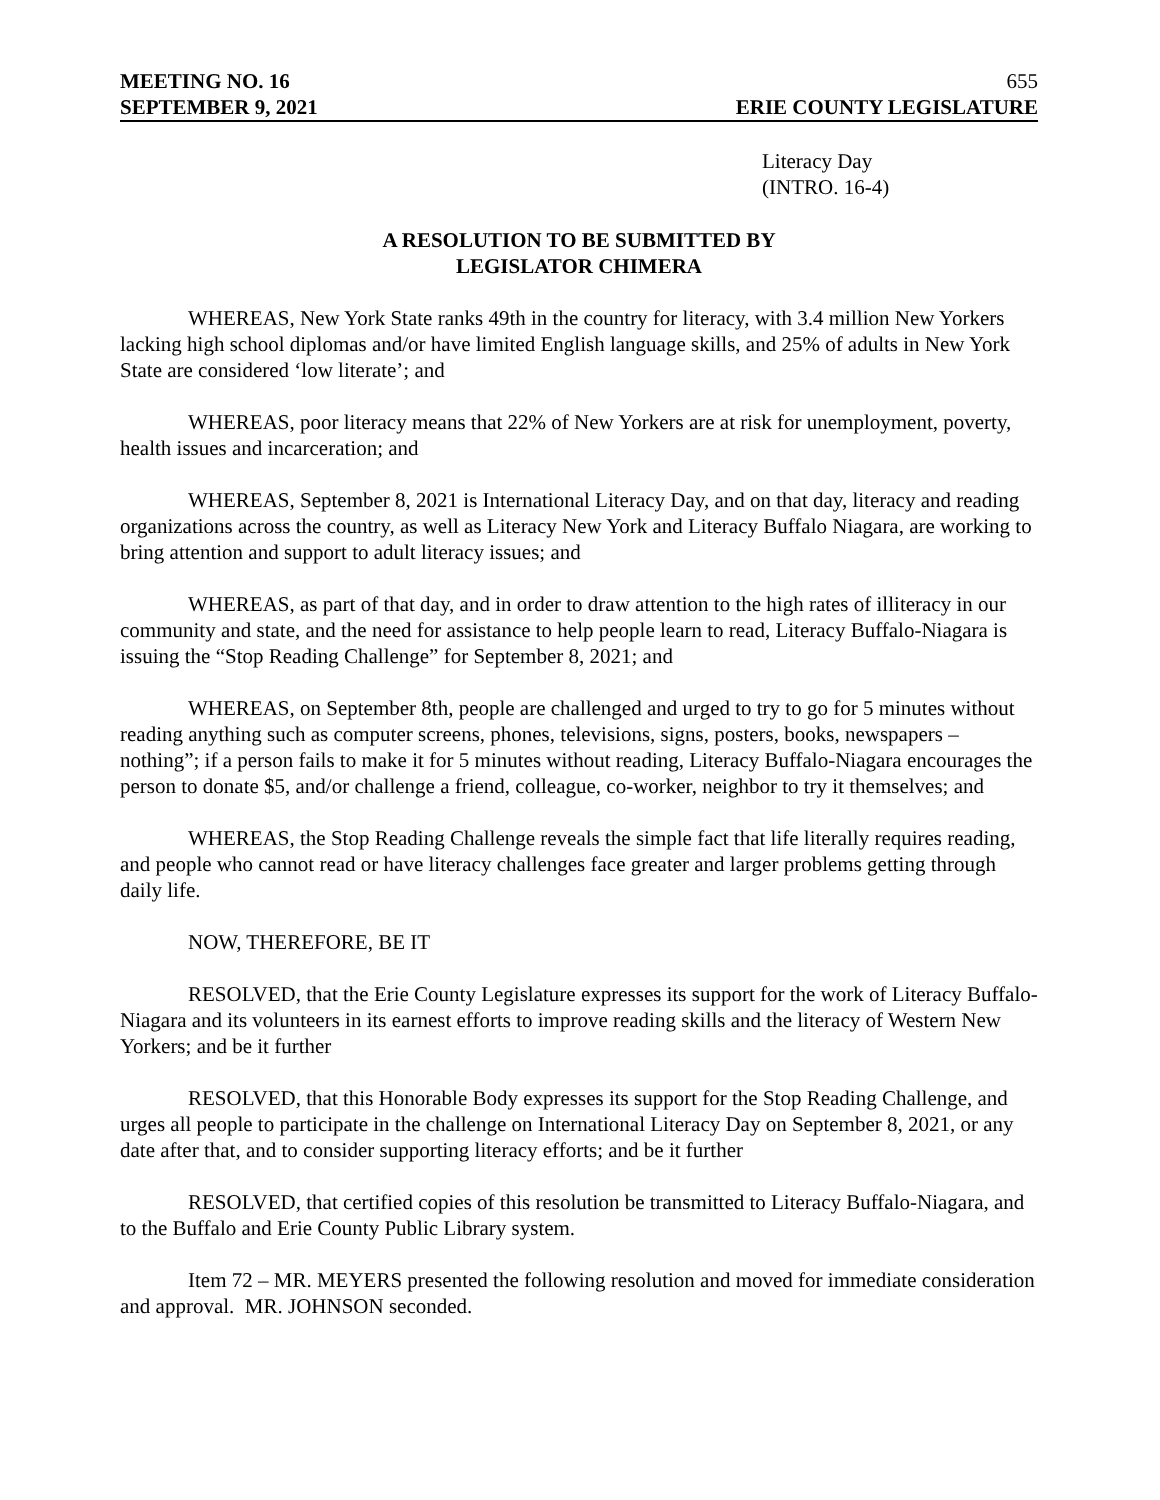MEETING NO. 16 655
SEPTEMBER 9, 2021 ERIE COUNTY LEGISLATURE
Literacy Day
(INTRO. 16-4)
A RESOLUTION TO BE SUBMITTED BY
LEGISLATOR CHIMERA
WHEREAS, New York State ranks 49th in the country for literacy, with 3.4 million New Yorkers lacking high school diplomas and/or have limited English language skills, and 25% of adults in New York State are considered ‘low literate’; and
WHEREAS, poor literacy means that 22% of New Yorkers are at risk for unemployment, poverty, health issues and incarceration; and
WHEREAS, September 8, 2021 is International Literacy Day, and on that day, literacy and reading organizations across the country, as well as Literacy New York and Literacy Buffalo Niagara, are working to bring attention and support to adult literacy issues; and
WHEREAS, as part of that day, and in order to draw attention to the high rates of illiteracy in our community and state, and the need for assistance to help people learn to read, Literacy Buffalo-Niagara is issuing the “Stop Reading Challenge” for September 8, 2021; and
WHEREAS, on September 8th, people are challenged and urged to try to go for 5 minutes without reading anything such as computer screens, phones, televisions, signs, posters, books, newspapers – nothing”; if a person fails to make it for 5 minutes without reading, Literacy Buffalo-Niagara encourages the person to donate $5, and/or challenge a friend, colleague, co-worker, neighbor to try it themselves; and
WHEREAS, the Stop Reading Challenge reveals the simple fact that life literally requires reading, and people who cannot read or have literacy challenges face greater and larger problems getting through daily life.
NOW, THEREFORE, BE IT
RESOLVED, that the Erie County Legislature expresses its support for the work of Literacy Buffalo-Niagara and its volunteers in its earnest efforts to improve reading skills and the literacy of Western New Yorkers; and be it further
RESOLVED, that this Honorable Body expresses its support for the Stop Reading Challenge, and urges all people to participate in the challenge on International Literacy Day on September 8, 2021, or any date after that, and to consider supporting literacy efforts; and be it further
RESOLVED, that certified copies of this resolution be transmitted to Literacy Buffalo-Niagara, and to the Buffalo and Erie County Public Library system.
Item 72 – MR. MEYERS presented the following resolution and moved for immediate consideration and approval. MR. JOHNSON seconded.